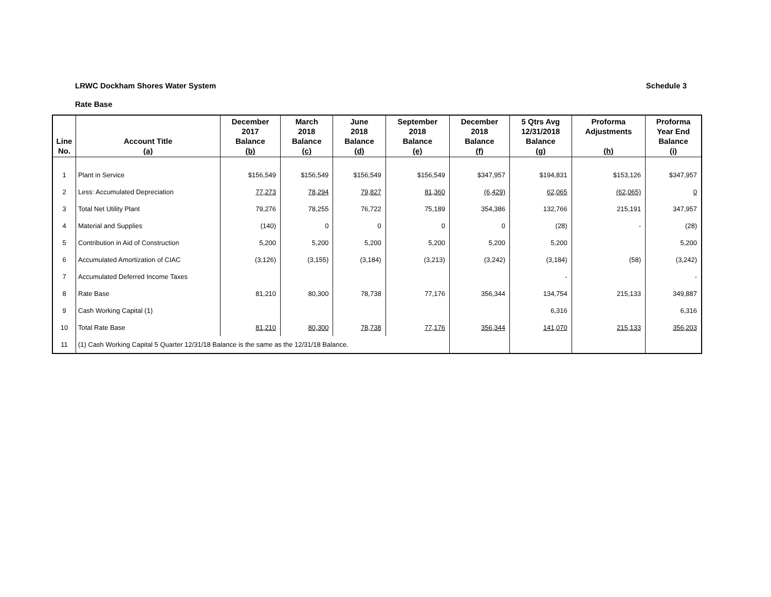LRWC Dockham Shores Water System Schedule 3
Rate Base
| Line No. | Account Title (a) | December 2017 Balance (b) | March 2018 Balance (c) | June 2018 Balance (d) | September 2018 Balance (e) | December 2018 Balance (f) | 5 Qtrs Avg 12/31/2018 Balance (g) | Proforma Adjustments (h) | Proforma Year End Balance (i) |
| --- | --- | --- | --- | --- | --- | --- | --- | --- | --- |
| 1 | Plant in Service | $156,549 | $156,549 | $156,549 | $156,549 | $347,957 | $194,831 | $153,126 | $347,957 |
| 2 | Less: Accumulated Depreciation | 77,273 | 78,294 | 79,827 | 81,360 | (6,429) | 62,065 | (62,065) | 0 |
| 3 | Total Net Utility Plant | 79,276 | 78,255 | 76,722 | 75,189 | 354,386 | 132,766 | 215,191 | 347,957 |
| 4 | Material and Supplies | (140) | 0 | 0 | 0 | 0 | (28) | - | (28) |
| 5 | Contribution in Aid of Construction | 5,200 | 5,200 | 5,200 | 5,200 | 5,200 | 5,200 | | 5,200 |
| 6 | Accumulated Amortization of CIAC | (3,126) | (3,155) | (3,184) | (3,213) | (3,242) | (3,184) | (58) | (3,242) |
| 7 | Accumulated Deferred Income Taxes | | | | | | - | | - |
| 8 | Rate Base | 81,210 | 80,300 | 78,738 | 77,176 | 356,344 | 134,754 | 215,133 | 349,887 |
| 9 | Cash Working Capital (1) | | | | | | 6,316 | | 6,316 |
| 10 | Total Rate Base | 81,210 | 80,300 | 78,738 | 77,176 | 356,344 | 141,070 | 215,133 | 356,203 |
| 11 | (1) Cash Working Capital 5 Quarter 12/31/18 Balance is the same as the 12/31/18 Balance. | | | | | | | | |